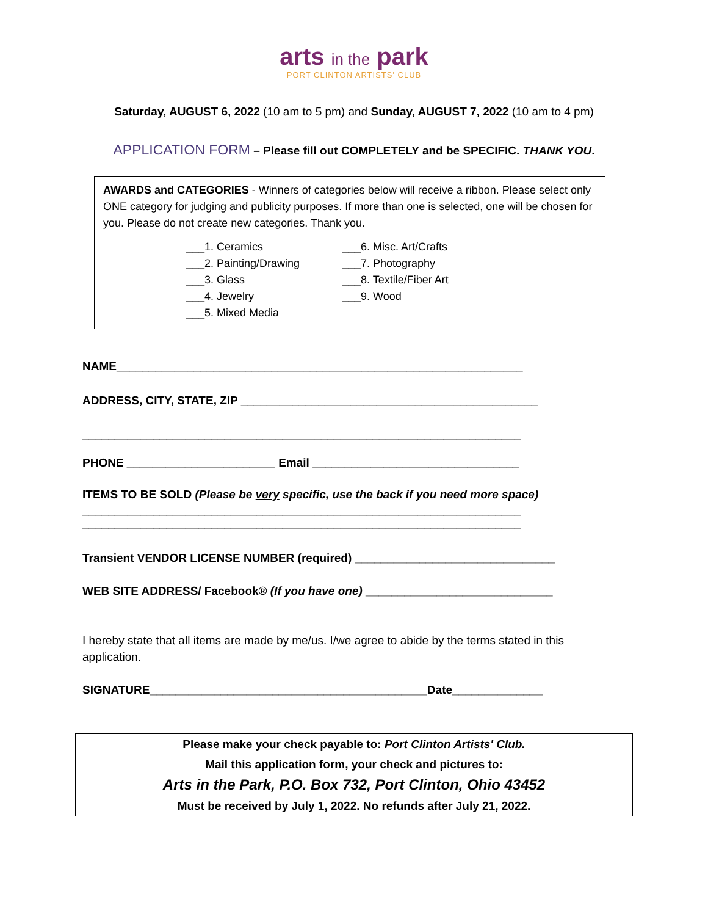arts in the park
PORT CLINTON ARTISTS' CLUB
Saturday, AUGUST 6, 2022 (10 am to 5 pm) and Sunday, AUGUST 7, 2022 (10 am to 4 pm)
APPLICATION FORM – Please fill out COMPLETELY and be SPECIFIC. THANK YOU.
AWARDS and CATEGORIES - Winners of categories below will receive a ribbon. Please select only ONE category for judging and publicity purposes. If more than one is selected, one will be chosen for you. Please do not create new categories. Thank you.
___1. Ceramics
___2. Painting/Drawing
___3. Glass
___4. Jewelry
___5. Mixed Media
___6. Misc. Art/Crafts
___7. Photography
___8. Textile/Fiber Art
___9. Wood
NAME_______________________________________________________________
ADDRESS, CITY, STATE, ZIP ______________________________________________
____________________________________________________________________
PHONE _______________________ Email ________________________________
ITEMS TO BE SOLD (Please be very specific, use the back if you need more space)
____________________________________________________________________
____________________________________________________________________
Transient VENDOR LICENSE NUMBER (required) _______________________________
WEB SITE ADDRESS/ Facebook® (If you have one) _____________________________
I hereby state that all items are made by me/us. I/we agree to abide by the terms stated in this application.
SIGNATURE___________________________________________Date______________
Please make your check payable to: Port Clinton Artists' Club.
Mail this application form, your check and pictures to:
Arts in the Park, P.O. Box 732, Port Clinton, Ohio 43452
Must be received by July 1, 2022. No refunds after July 21, 2022.